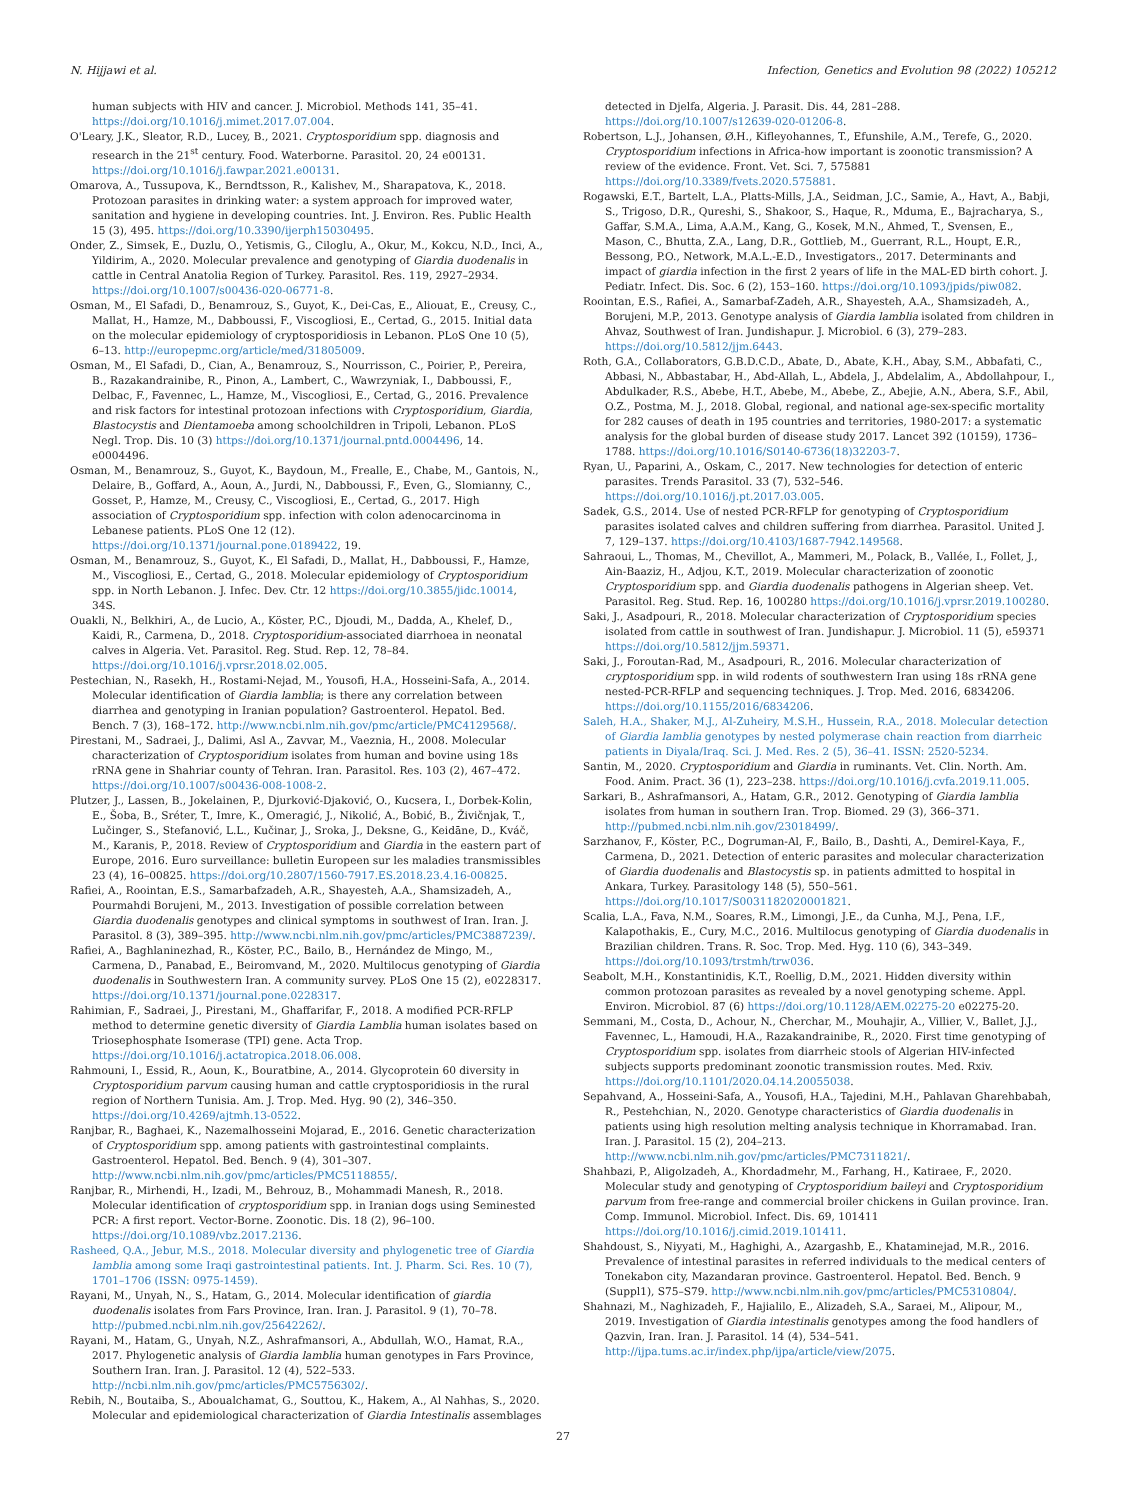N. Hijjawi et al. Infection, Genetics and Evolution 98 (2022) 105212
human subjects with HIV and cancer. J. Microbiol. Methods 141, 35–41. https://doi.org/10.1016/j.mimet.2017.07.004.
O'Leary, J.K., Sleator, R.D., Lucey, B., 2021. Cryptosporidium spp. diagnosis and research in the 21<sup>st</sup> century. Food. Waterborne. Parasitol. 20, 24 e00131. https://doi.org/10.1016/j.fawpar.2021.e00131.
Omarova, A., Tussupova, K., Berndtsson, R., Kalishev, M., Sharapatova, K., 2018. Protozoan parasites in drinking water: a system approach for improved water, sanitation and hygiene in developing countries. Int. J. Environ. Res. Public Health 15 (3), 495. https://doi.org/10.3390/ijerph15030495.
Onder, Z., Simsek, E., Duzlu, O., Yetismis, G., Ciloglu, A., Okur, M., Kokcu, N.D., Inci, A., Yildirim, A., 2020. Molecular prevalence and genotyping of Giardia duodenalis in cattle in Central Anatolia Region of Turkey. Parasitol. Res. 119, 2927–2934. https://doi.org/10.1007/s00436-020-06771-8.
Osman, M., El Safadi, D., Benamrouz, S., Guyot, K., Dei-Cas, E., Aliouat, E., Creusy, C., Mallat, H., Hamze, M., Dabboussi, F., Viscogliosi, E., Certad, G., 2015. Initial data on the molecular epidemiology of cryptosporidiosis in Lebanon. PLoS One 10 (5), 6–13. http://europepmc.org/article/med/31805009.
Osman, M., El Safadi, D., Cian, A., Benamrouz, S., Nourrisson, C., Poirier, P., Pereira, B., Razakandrainibe, R., Pinon, A., Lambert, C., Wawrzyniak, I., Dabboussi, F., Delbac, F., Favennec, L., Hamze, M., Viscogliosi, E., Certad, G., 2016. Prevalence and risk factors for intestinal protozoan infections with Cryptosporidium, Giardia, Blastocystis and Dientamoeba among schoolchildren in Tripoli, Lebanon. PLoS Negl. Trop. Dis. 10 (3) https://doi.org/10.1371/journal.pntd.0004496, 14. e0004496.
Osman, M., Benamrouz, S., Guyot, K., Baydoun, M., Frealle, E., Chabe, M., Gantois, N., Delaire, B., Goffard, A., Aoun, A., Jurdi, N., Dabboussi, F., Even, G., Slomianny, C., Gosset, P., Hamze, M., Creusy, C., Viscogliosi, E., Certad, G., 2017. High association of Cryptosporidium spp. infection with colon adenocarcinoma in Lebanese patients. PLoS One 12 (12). https://doi.org/10.1371/journal.pone.0189422, 19.
Osman, M., Benamrouz, S., Guyot, K., El Safadi, D., Mallat, H., Dabboussi, F., Hamze, M., Viscogliosi, E., Certad, G., 2018. Molecular epidemiology of Cryptosporidium spp. in North Lebanon. J. Infec. Dev. Ctr. 12 https://doi.org/10.3855/jidc.10014, 34S.
Ouakli, N., Belkhiri, A., de Lucio, A., Köster, P.C., Djoudi, M., Dadda, A., Khelef, D., Kaidi, R., Carmena, D., 2018. Cryptosporidium-associated diarrhoea in neonatal calves in Algeria. Vet. Parasitol. Reg. Stud. Rep. 12, 78–84. https://doi.org/10.1016/j.vprsr.2018.02.005.
Pestechian, N., Rasekh, H., Rostami-Nejad, M., Yousofi, H.A., Hosseini-Safa, A., 2014. Molecular identification of Giardia lamblia; is there any correlation between diarrhea and genotyping in Iranian population? Gastroenterol. Hepatol. Bed. Bench. 7 (3), 168–172. http://www.ncbi.nlm.nih.gov/pmc/article/PMC4129568/.
Pirestani, M., Sadraei, J., Dalimi, Asl A., Zavvar, M., Vaeznia, H., 2008. Molecular characterization of Cryptosporidium isolates from human and bovine using 18s rRNA gene in Shahriar county of Tehran. Iran. Parasitol. Res. 103 (2), 467–472. https://doi.org/10.1007/s00436-008-1008-2.
Plutzer, J., Lassen, B., Jokelainen, P., Djurković-Djaković, O., Kucsera, I., Dorbek-Kolin, E., Šoba, B., Sréter, T., Imre, K., Omeragić, J., Nikolić, A., Bobić, B., Živičnjak, T., Lučinger, S., Stefanović, L.L., Kučinar, J., Sroka, J., Deksne, G., Keidāne, D., Kváč, M., Karanis, P., 2018. Review of Cryptosporidium and Giardia in the eastern part of Europe, 2016. Euro surveillance: bulletin Europeen sur les maladies transmissibles 23 (4), 16–00825. https://doi.org/10.2807/1560-7917.ES.2018.23.4.16-00825.
Rafiei, A., Roointan, E.S., Samarbafzadeh, A.R., Shayesteh, A.A., Shamsizadeh, A., Pourmahdi Borujeni, M., 2013. Investigation of possible correlation between Giardia duodenalis genotypes and clinical symptoms in southwest of Iran. Iran. J. Parasitol. 8 (3), 389–395. http://www.ncbi.nlm.nih.gov/pmc/articles/PMC3887239/.
Rafiei, A., Baghlaninezhad, R., Köster, P.C., Bailo, B., Hernández de Mingo, M., Carmena, D., Panabad, E., Beiromvand, M., 2020. Multilocus genotyping of Giardia duodenalis in Southwestern Iran. A community survey. PLoS One 15 (2), e0228317. https://doi.org/10.1371/journal.pone.0228317.
Rahimian, F., Sadraei, J., Pirestani, M., Ghaffarifar, F., 2018. A modified PCR-RFLP method to determine genetic diversity of Giardia Lamblia human isolates based on Triosephosphate Isomerase (TPI) gene. Acta Trop. https://doi.org/10.1016/j.actatropica.2018.06.008.
Rahmouni, I., Essid, R., Aoun, K., Bouratbine, A., 2014. Glycoprotein 60 diversity in Cryptosporidium parvum causing human and cattle cryptosporidiosis in the rural region of Northern Tunisia. Am. J. Trop. Med. Hyg. 90 (2), 346–350. https://doi.org/10.4269/ajtmh.13-0522.
Ranjbar, R., Baghaei, K., Nazemalhosseini Mojarad, E., 2016. Genetic characterization of Cryptosporidium spp. among patients with gastrointestinal complaints. Gastroenterol. Hepatol. Bed. Bench. 9 (4), 301–307. http://www.ncbi.nlm.nih.gov/pmc/articles/PMC5118855/.
Ranjbar, R., Mirhendi, H., Izadi, M., Behrouz, B., Mohammadi Manesh, R., 2018. Molecular identification of cryptosporidium spp. in Iranian dogs using Seminested PCR: A first report. Vector-Borne. Zoonotic. Dis. 18 (2), 96–100. https://doi.org/10.1089/vbz.2017.2136.
Rasheed, Q.A., Jebur, M.S., 2018. Molecular diversity and phylogenetic tree of Giardia lamblia among some Iraqi gastrointestinal patients. Int. J. Pharm. Sci. Res. 10 (7), 1701–1706 (ISSN: 0975-1459).
Rayani, M., Unyah, N., S., Hatam, G., 2014. Molecular identification of giardia duodenalis isolates from Fars Province, Iran. Iran. J. Parasitol. 9 (1), 70–78. http://pubmed.ncbi.nlm.nih.gov/25642262/.
Rayani, M., Hatam, G., Unyah, N.Z., Ashrafmansori, A., Abdullah, W.O., Hamat, R.A., 2017. Phylogenetic analysis of Giardia lamblia human genotypes in Fars Province, Southern Iran. Iran. J. Parasitol. 12 (4), 522–533. http://ncbi.nlm.nih.gov/pmc/articles/PMC5756302/.
Rebih, N., Boutaiba, S., Aboualchamat, G., Souttou, K., Hakem, A., Al Nahhas, S., 2020. Molecular and epidemiological characterization of Giardia Intestinalis assemblages
detected in Djelfa, Algeria. J. Parasit. Dis. 44, 281–288. https://doi.org/10.1007/s12639-020-01206-8.
Robertson, L.J., Johansen, Ø.H., Kifleyohannes, T., Efunshile, A.M., Terefe, G., 2020. Cryptosporidium infections in Africa-how important is zoonotic transmission? A review of the evidence. Front. Vet. Sci. 7, 575881 https://doi.org/10.3389/fvets.2020.575881.
Rogawski, E.T., Bartelt, L.A., Platts-Mills, J.A., Seidman, J.C., Samie, A., Havt, A., Babji, S., Trigoso, D.R., Qureshi, S., Shakoor, S., Haque, R., Mduma, E., Bajracharya, S., Gaffar, S.M.A., Lima, A.A.M., Kang, G., Kosek, M.N., Ahmed, T., Svensen, E., Mason, C., Bhutta, Z.A., Lang, D.R., Gottlieb, M., Guerrant, R.L., Houpt, E.R., Bessong, P.O., Network, M.A.L.-E.D., Investigators., 2017. Determinants and impact of giardia infection in the first 2 years of life in the MAL-ED birth cohort. J. Pediatr. Infect. Dis. Soc. 6 (2), 153–160. https://doi.org/10.1093/jpids/piw082.
Roointan, E.S., Rafiei, A., Samarbaf-Zadeh, A.R., Shayesteh, A.A., Shamsizadeh, A., Borujeni, M.P., 2013. Genotype analysis of Giardia lamblia isolated from children in Ahvaz, Southwest of Iran. Jundishapur. J. Microbiol. 6 (3), 279–283. https://doi.org/10.5812/jjm.6443.
Roth, G.A., Collaborators, G.B.D.C.D., Abate, D., Abate, K.H., Abay, S.M., Abbafati, C., Abbasi, N., Abbastabar, H., Abd-Allah, L., Abdela, J., Abdelalim, A., Abdollahpour, I., Abdulkader, R.S., Abebe, H.T., Abebe, M., Abebe, Z., Abejie, A.N., Abera, S.F., Abil, O.Z., Postma, M. J., 2018. Global, regional, and national age-sex-specific mortality for 282 causes of death in 195 countries and territories, 1980-2017: a systematic analysis for the global burden of disease study 2017. Lancet 392 (10159), 1736–1788. https://doi.org/10.1016/S0140-6736(18)32203-7.
Ryan, U., Paparini, A., Oskam, C., 2017. New technologies for detection of enteric parasites. Trends Parasitol. 33 (7), 532–546. https://doi.org/10.1016/j.pt.2017.03.005.
Sadek, G.S., 2014. Use of nested PCR-RFLP for genotyping of Cryptosporidium parasites isolated calves and children suffering from diarrhea. Parasitol. United J. 7, 129–137. https://doi.org/10.4103/1687-7942.149568.
Sahraoui, L., Thomas, M., Chevillot, A., Mammeri, M., Polack, B., Vallée, I., Follet, J., Ain-Baaziz, H., Adjou, K.T., 2019. Molecular characterization of zoonotic Cryptosporidium spp. and Giardia duodenalis pathogens in Algerian sheep. Vet. Parasitol. Reg. Stud. Rep. 16, 100280 https://doi.org/10.1016/j.vprsr.2019.100280.
Saki, J., Asadpouri, R., 2018. Molecular characterization of Cryptosporidium species isolated from cattle in southwest of Iran. Jundishapur. J. Microbiol. 11 (5), e59371 https://doi.org/10.5812/jjm.59371.
Saki, J., Foroutan-Rad, M., Asadpouri, R., 2016. Molecular characterization of cryptosporidium spp. in wild rodents of southwestern Iran using 18s rRNA gene nested-PCR-RFLP and sequencing techniques. J. Trop. Med. 2016, 6834206. https://doi.org/10.1155/2016/6834206.
Saleh, H.A., Shaker, M.J., Al-Zuheiry, M.S.H., Hussein, R.A., 2018. Molecular detection of Giardia lamblia genotypes by nested polymerase chain reaction from diarrheic patients in Diyala/Iraq. Sci. J. Med. Res. 2 (5), 36–41. ISSN: 2520-5234.
Santin, M., 2020. Cryptosporidium and Giardia in ruminants. Vet. Clin. North. Am. Food. Anim. Pract. 36 (1), 223–238. https://doi.org/10.1016/j.cvfa.2019.11.005.
Sarkari, B., Ashrafmansori, A., Hatam, G.R., 2012. Genotyping of Giardia lamblia isolates from human in southern Iran. Trop. Biomed. 29 (3), 366–371. http://pubmed.ncbi.nlm.nih.gov/23018499/.
Sarzhanov, F., Köster, P.C., Dogruman-Al, F., Bailo, B., Dashti, A., Demirel-Kaya, F., Carmena, D., 2021. Detection of enteric parasites and molecular characterization of Giardia duodenalis and Blastocystis sp. in patients admitted to hospital in Ankara, Turkey. Parasitology 148 (5), 550–561. https://doi.org/10.1017/S0031182020001821.
Scalia, L.A., Fava, N.M., Soares, R.M., Limongi, J.E., da Cunha, M.J., Pena, I.F., Kalapothakis, E., Cury, M.C., 2016. Multilocus genotyping of Giardia duodenalis in Brazilian children. Trans. R. Soc. Trop. Med. Hyg. 110 (6), 343–349. https://doi.org/10.1093/trstmh/trw036.
Seabolt, M.H., Konstantinidis, K.T., Roellig, D.M., 2021. Hidden diversity within common protozoan parasites as revealed by a novel genotyping scheme. Appl. Environ. Microbiol. 87 (6) https://doi.org/10.1128/AEM.02275-20 e02275-20.
Semmani, M., Costa, D., Achour, N., Cherchar, M., Mouhajir, A., Villier, V., Ballet, J.J., Favennec, L., Hamoudi, H.A., Razakandrainibe, R., 2020. First time genotyping of Cryptosporidium spp. isolates from diarrheic stools of Algerian HIV-infected subjects supports predominant zoonotic transmission routes. Med. Rxiv. https://doi.org/10.1101/2020.04.14.20055038.
Sepahvand, A., Hosseini-Safa, A., Yousofi, H.A., Tajedini, M.H., Pahlavan Gharehbabah, R., Pestehchian, N., 2020. Genotype characteristics of Giardia duodenalis in patients using high resolution melting analysis technique in Khorramabad. Iran. Iran. J. Parasitol. 15 (2), 204–213. http://www.ncbi.nlm.nih.gov/pmc/articles/PMC7311821/.
Shahbazi, P., Aligolzadeh, A., Khordadmehr, M., Farhang, H., Katiraee, F., 2020. Molecular study and genotyping of Cryptosporidium baileyi and Cryptosporidium parvum from free-range and commercial broiler chickens in Guilan province. Iran. Comp. Immunol. Microbiol. Infect. Dis. 69, 101411 https://doi.org/10.1016/j.cimid.2019.101411.
Shahdoust, S., Niyyati, M., Haghighi, A., Azargashb, E., Khataminejad, M.R., 2016. Prevalence of intestinal parasites in referred individuals to the medical centers of Tonekabon city, Mazandaran province. Gastroenterol. Hepatol. Bed. Bench. 9 (Suppl1), S75–S79. http://www.ncbi.nlm.nih.gov/pmc/articles/PMC5310804/.
Shahnazi, M., Naghizadeh, F., Hajialilo, E., Alizadeh, S.A., Saraei, M., Alipour, M., 2019. Investigation of Giardia intestinalis genotypes among the food handlers of Qazvin, Iran. Iran. J. Parasitol. 14 (4), 534–541. http://ijpa.tums.ac.ir/index.php/ijpa/article/view/2075.
27